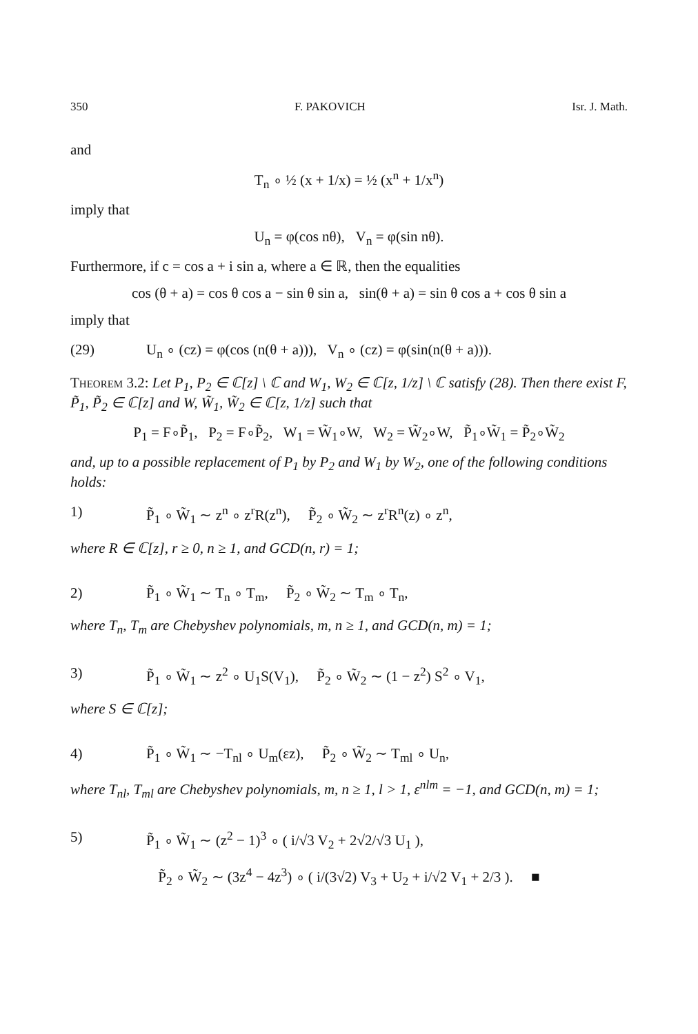350 F. PAKOVICH Isr. J. Math.
and
T<sub>n</sub> ∘ ½ (x + 1/x) = ½ (x<sup>n</sup> + 1/x<sup>n</sup>)
imply that
U<sub>n</sub> = φ(cos nθ), V<sub>n</sub> = φ(sin nθ).
Furthermore, if c = cos a + i sin a, where a ∈ ℝ, then the equalities
cos (θ + a) = cos θ cos a − sin θ sin a, sin(θ + a) = sin θ cos a + cos θ sin a
imply that
(29) U<sub>n</sub> ∘ (cz) = φ(cos (n(θ + a))), V<sub>n</sub> ∘ (cz) = φ(sin(n(θ + a))).
Theorem 3.2: Let P<sub>1</sub>, P<sub>2</sub> ∈ ℂ[z] \ ℂ and W<sub>1</sub>, W<sub>2</sub> ∈ ℂ[z, 1/z] \ ℂ satisfy (28). Then there exist F, P̃<sub>1</sub>, P̃<sub>2</sub> ∈ ℂ[z] and W, W̃<sub>1</sub>, W̃<sub>2</sub> ∈ ℂ[z, 1/z] such that
P<sub>1</sub> = F∘P̃<sub>1</sub>, P<sub>2</sub> = F∘P̃<sub>2</sub>, W<sub>1</sub> = W̃<sub>1</sub>∘W, W<sub>2</sub> = W̃<sub>2</sub>∘W, P̃<sub>1</sub>∘W̃<sub>1</sub> = P̃<sub>2</sub>∘W̃<sub>2</sub>
and, up to a possible replacement of P<sub>1</sub> by P<sub>2</sub> and W<sub>1</sub> by W<sub>2</sub>, one of the following conditions holds:
1) P̃<sub>1</sub> ∘ W̃<sub>1</sub> ∼ z<sup>n</sup> ∘ z<sup>r</sup>R(z<sup>n</sup>), P̃<sub>2</sub> ∘ W̃<sub>2</sub> ∼ z<sup>r</sup>R<sup>n</sup>(z) ∘ z<sup>n</sup>,
where R ∈ ℂ[z], r ≥ 0, n ≥ 1, and GCD(n, r) = 1;
2) P̃<sub>1</sub> ∘ W̃<sub>1</sub> ∼ T<sub>n</sub> ∘ T<sub>m</sub>, P̃<sub>2</sub> ∘ W̃<sub>2</sub> ∼ T<sub>m</sub> ∘ T<sub>n</sub>,
where T<sub>n</sub>, T<sub>m</sub> are Chebyshev polynomials, m, n ≥ 1, and GCD(n, m) = 1;
3) P̃<sub>1</sub> ∘ W̃<sub>1</sub> ∼ z<sup>2</sup> ∘ U<sub>1</sub>S(V<sub>1</sub>), P̃<sub>2</sub> ∘ W̃<sub>2</sub> ∼ (1 − z<sup>2</sup>) S<sup>2</sup> ∘ V<sub>1</sub>,
where S ∈ ℂ[z];
4) P̃<sub>1</sub> ∘ W̃<sub>1</sub> ∼ −T<sub>nl</sub> ∘ U<sub>m</sub>(εz), P̃<sub>2</sub> ∘ W̃<sub>2</sub> ∼ T<sub>ml</sub> ∘ U<sub>n</sub>,
where T<sub>nl</sub>, T<sub>ml</sub> are Chebyshev polynomials, m, n ≥ 1, l > 1, ε<sup>nlm</sup> = −1, and GCD(n, m) = 1;
5) P̃<sub>1</sub> ∘ W̃<sub>1</sub> ∼ (z<sup>2</sup> − 1)<sup>3</sup> ∘ ( i/√3 V<sub>2</sub> + 2√2/√3 U<sub>1</sub> ),
P̃<sub>2</sub> ∘ W̃<sub>2</sub> ∼ (3z<sup>4</sup> − 4z<sup>3</sup>) ∘ ( i/(3√2) V<sub>3</sub> + U<sub>2</sub> + i/√2 V<sub>1</sub> + 2/3 ). ■